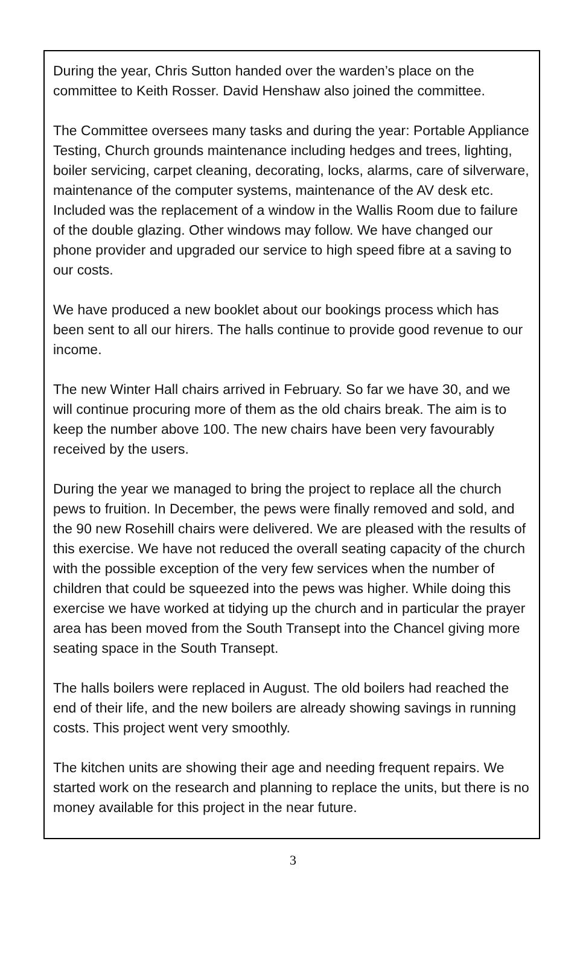During the year, Chris Sutton handed over the warden’s place on the committee to Keith Rosser. David Henshaw also joined the committee.
The Committee oversees many tasks and during the year: Portable Appliance Testing, Church grounds maintenance including hedges and trees, lighting, boiler servicing, carpet cleaning, decorating, locks, alarms, care of silverware, maintenance of the computer systems, maintenance of the AV desk etc. Included was the replacement of a window in the Wallis Room due to failure of the double glazing. Other windows may follow. We have changed our phone provider and upgraded our service to high speed fibre at a saving to our costs.
We have produced a new booklet about our bookings process which has been sent to all our hirers. The halls continue to provide good revenue to our income.
The new Winter Hall chairs arrived in February. So far we have 30, and we will continue procuring more of them as the old chairs break. The aim is to keep the number above 100. The new chairs have been very favourably received by the users.
During the year we managed to bring the project to replace all the church pews to fruition. In December, the pews were finally removed and sold, and the 90 new Rosehill chairs were delivered. We are pleased with the results of this exercise. We have not reduced the overall seating capacity of the church with the possible exception of the very few services when the number of children that could be squeezed into the pews was higher. While doing this exercise we have worked at tidying up the church and in particular the prayer area has been moved from the South Transept into the Chancel giving more seating space in the South Transept.
The halls boilers were replaced in August. The old boilers had reached the end of their life, and the new boilers are already showing savings in running costs. This project went very smoothly.
The kitchen units are showing their age and needing frequent repairs. We started work on the research and planning to replace the units, but there is no money available for this project in the near future.
3